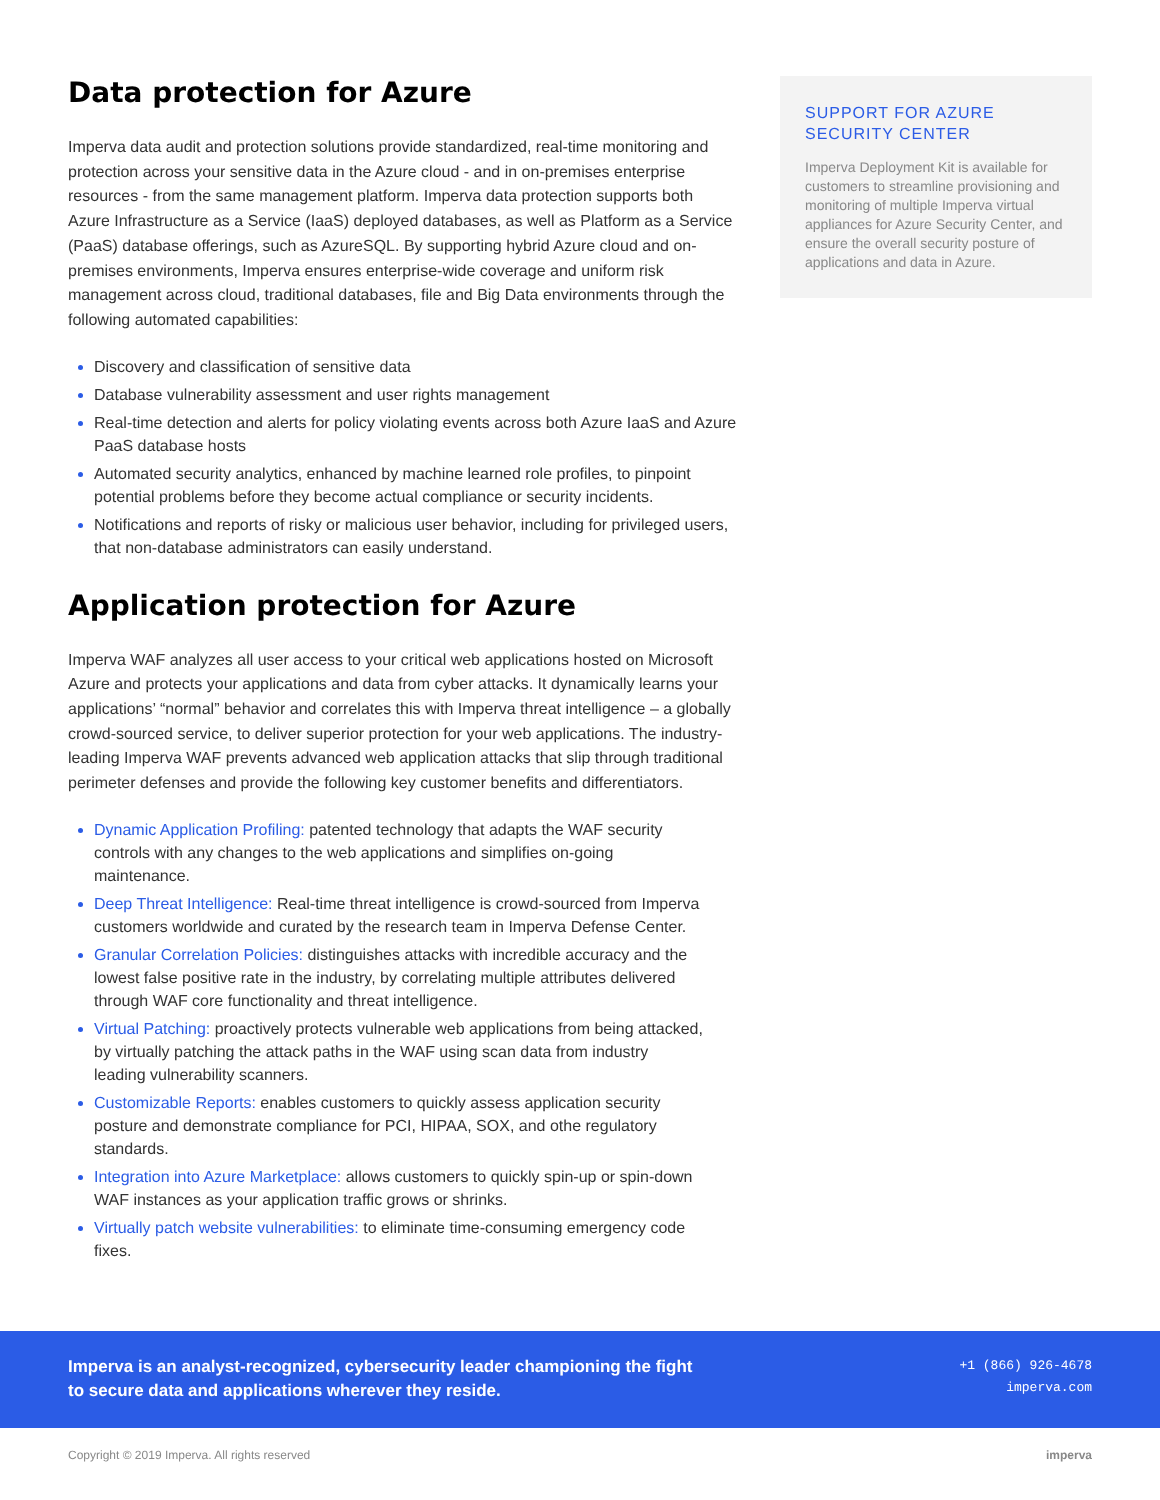Data protection for Azure
Imperva data audit and protection solutions provide standardized, real-time monitoring and protection across your sensitive data in the Azure cloud - and in on-premises enterprise resources - from the same management platform. Imperva data protection supports both Azure Infrastructure as a Service (IaaS) deployed databases, as well as Platform as a Service (PaaS) database offerings, such as AzureSQL. By supporting hybrid Azure cloud and on-premises environments, Imperva ensures enterprise-wide coverage and uniform risk management across cloud, traditional databases, file and Big Data environments through the following automated capabilities:
Discovery and classification of sensitive data
Database vulnerability assessment and user rights management
Real-time detection and alerts for policy violating events across both Azure IaaS and Azure PaaS database hosts
Automated security analytics, enhanced by machine learned role profiles, to pinpoint potential problems before they become actual compliance or security incidents.
Notifications and reports of risky or malicious user behavior, including for privileged users, that non-database administrators can easily understand.
Application protection for Azure
Imperva WAF analyzes all user access to your critical web applications hosted on Microsoft Azure and protects your applications and data from cyber attacks. It dynamically learns your applications’ “normal” behavior and correlates this with Imperva threat intelligence – a globally crowd-sourced service, to deliver superior protection for your web applications. The industry-leading Imperva WAF prevents advanced web application attacks that slip through traditional perimeter defenses and provide the following key customer benefits and differentiators.
Dynamic Application Profiling: patented technology that adapts the WAF security controls with any changes to the web applications and simplifies on-going maintenance.
Deep Threat Intelligence: Real-time threat intelligence is crowd-sourced from Imperva customers worldwide and curated by the research team in Imperva Defense Center.
Granular Correlation Policies: distinguishes attacks with incredible accuracy and the lowest false positive rate in the industry, by correlating multiple attributes delivered through WAF core functionality and threat intelligence.
Virtual Patching: proactively protects vulnerable web applications from being attacked, by virtually patching the attack paths in the WAF using scan data from industry leading vulnerability scanners.
Customizable Reports: enables customers to quickly assess application security posture and demonstrate compliance for PCI, HIPAA, SOX, and othe regulatory standards.
Integration into Azure Marketplace: allows customers to quickly spin-up or spin-down WAF instances as your application traffic grows or shrinks.
Virtually patch website vulnerabilities: to eliminate time-consuming emergency code fixes.
SUPPORT FOR AZURE SECURITY CENTER
Imperva Deployment Kit is available for customers to streamline provisioning and monitoring of multiple Imperva virtual appliances for Azure Security Center, and ensure the overall security posture of applications and data in Azure.
Imperva is an analyst-recognized, cybersecurity leader championing the fight
to secure data and applications wherever they reside.
+1 (866) 926-4678
imperva.com
Copyright © 2019 Imperva. All rights reserved imperva